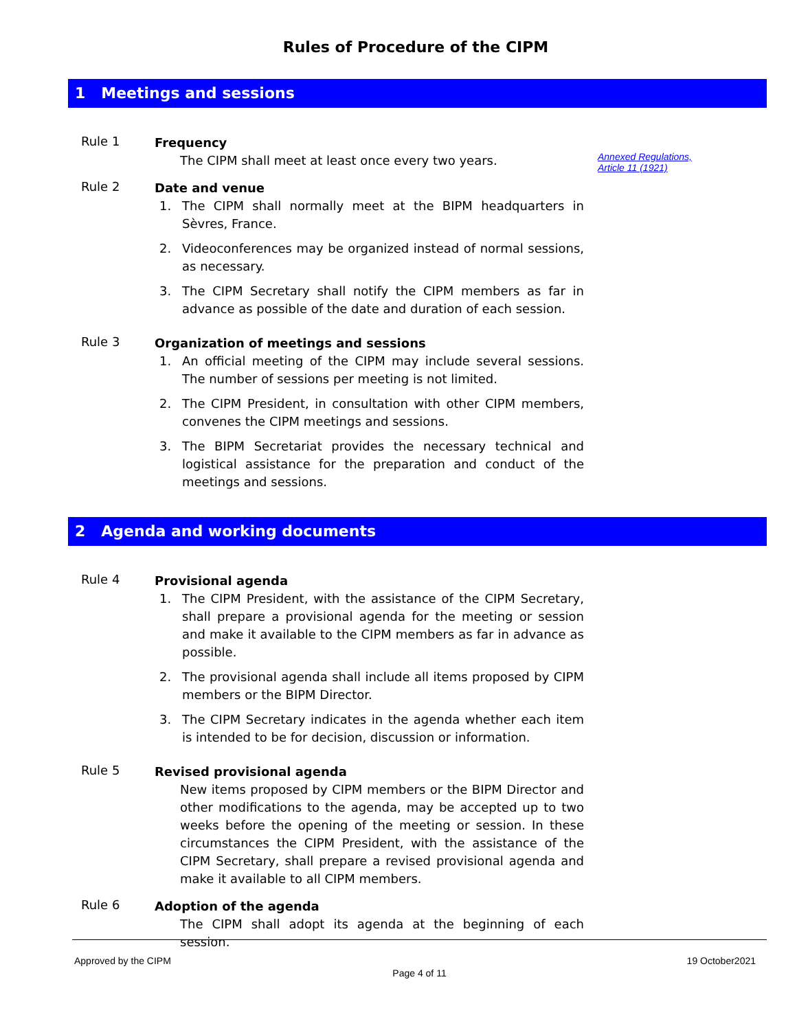Rules of Procedure of the CIPM
1 Meetings and sessions
Rule 1
Frequency
The CIPM shall meet at least once every two years.
Annexed Regulations,
Article 11 (1921)
Rule 2
Date and venue
1. The CIPM shall normally meet at the BIPM headquarters in Sèvres, France.
2. Videoconferences may be organized instead of normal sessions, as necessary.
3. The CIPM Secretary shall notify the CIPM members as far in advance as possible of the date and duration of each session.
Rule 3
Organization of meetings and sessions
1. An official meeting of the CIPM may include several sessions. The number of sessions per meeting is not limited.
2. The CIPM President, in consultation with other CIPM members, convenes the CIPM meetings and sessions.
3. The BIPM Secretariat provides the necessary technical and logistical assistance for the preparation and conduct of the meetings and sessions.
2 Agenda and working documents
Rule 4
Provisional agenda
1. The CIPM President, with the assistance of the CIPM Secretary, shall prepare a provisional agenda for the meeting or session and make it available to the CIPM members as far in advance as possible.
2. The provisional agenda shall include all items proposed by CIPM members or the BIPM Director.
3. The CIPM Secretary indicates in the agenda whether each item is intended to be for decision, discussion or information.
Rule 5
Revised provisional agenda
New items proposed by CIPM members or the BIPM Director and other modifications to the agenda, may be accepted up to two weeks before the opening of the meeting or session. In these circumstances the CIPM President, with the assistance of the CIPM Secretary, shall prepare a revised provisional agenda and make it available to all CIPM members.
Rule 6
Adoption of the agenda
The CIPM shall adopt its agenda at the beginning of each session.
Approved by the CIPM 19 October2021
Page 4 of 11